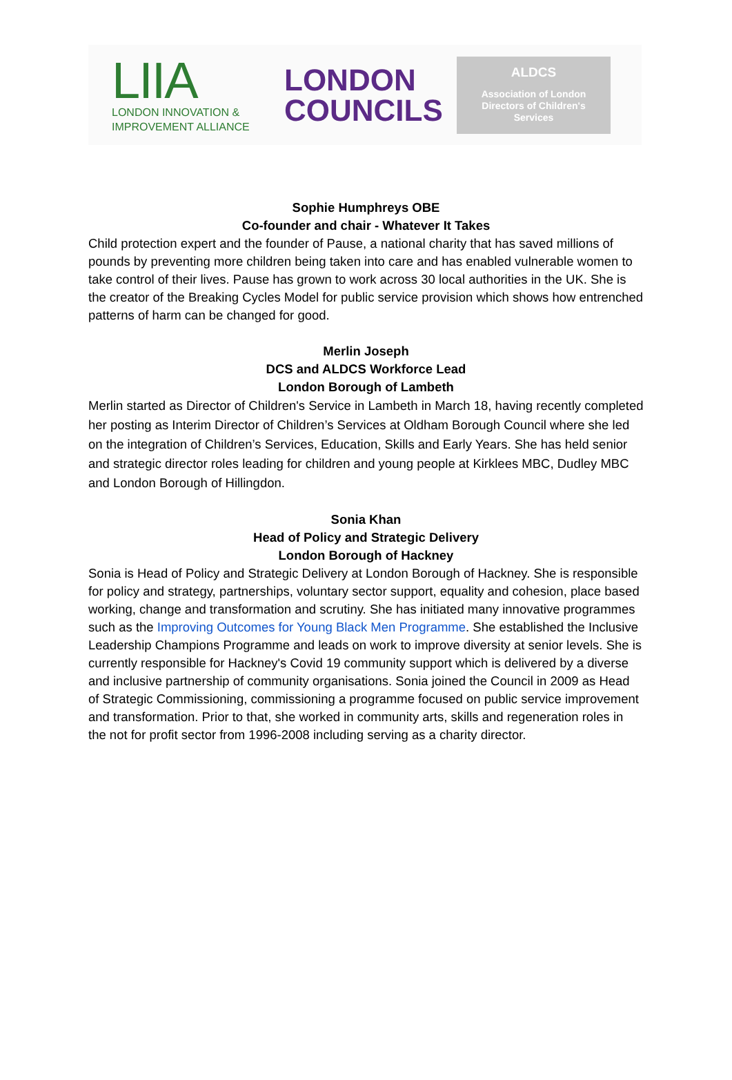LIIA
LONDON INNOVATION &
IMPROVEMENT ALLIANCE
LONDON
COUNCILS
ALDCS
Association of London
Directors of Children's
Services
Sophie Humphreys OBE
Co-founder and chair - Whatever It Takes
Child protection expert and the founder of Pause, a national charity that has saved millions of pounds by preventing more children being taken into care and has enabled vulnerable women to take control of their lives. Pause has grown to work across 30 local authorities in the UK. She is the creator of the Breaking Cycles Model for public service provision which shows how entrenched patterns of harm can be changed for good.
Merlin Joseph
DCS and ALDCS Workforce Lead
London Borough of Lambeth
Merlin started as Director of Children's Service in Lambeth in March 18, having recently completed her posting as Interim Director of Children’s Services at Oldham Borough Council where she led on the integration of Children’s Services, Education, Skills and Early Years. She has held senior and strategic director roles leading for children and young people at Kirklees MBC, Dudley MBC and London Borough of Hillingdon.
Sonia Khan
Head of Policy and Strategic Delivery
London Borough of Hackney
Sonia is Head of Policy and Strategic Delivery at London Borough of Hackney. She is responsible for policy and strategy, partnerships, voluntary sector support, equality and cohesion, place based working, change and transformation and scrutiny. She has initiated many innovative programmes such as the Improving Outcomes for Young Black Men Programme. She established the Inclusive Leadership Champions Programme and leads on work to improve diversity at senior levels. She is currently responsible for Hackney's Covid 19 community support which is delivered by a diverse and inclusive partnership of community organisations. Sonia joined the Council in 2009 as Head of Strategic Commissioning, commissioning a programme focused on public service improvement and transformation. Prior to that, she worked in community arts, skills and regeneration roles in the not for profit sector from 1996-2008 including serving as a charity director.